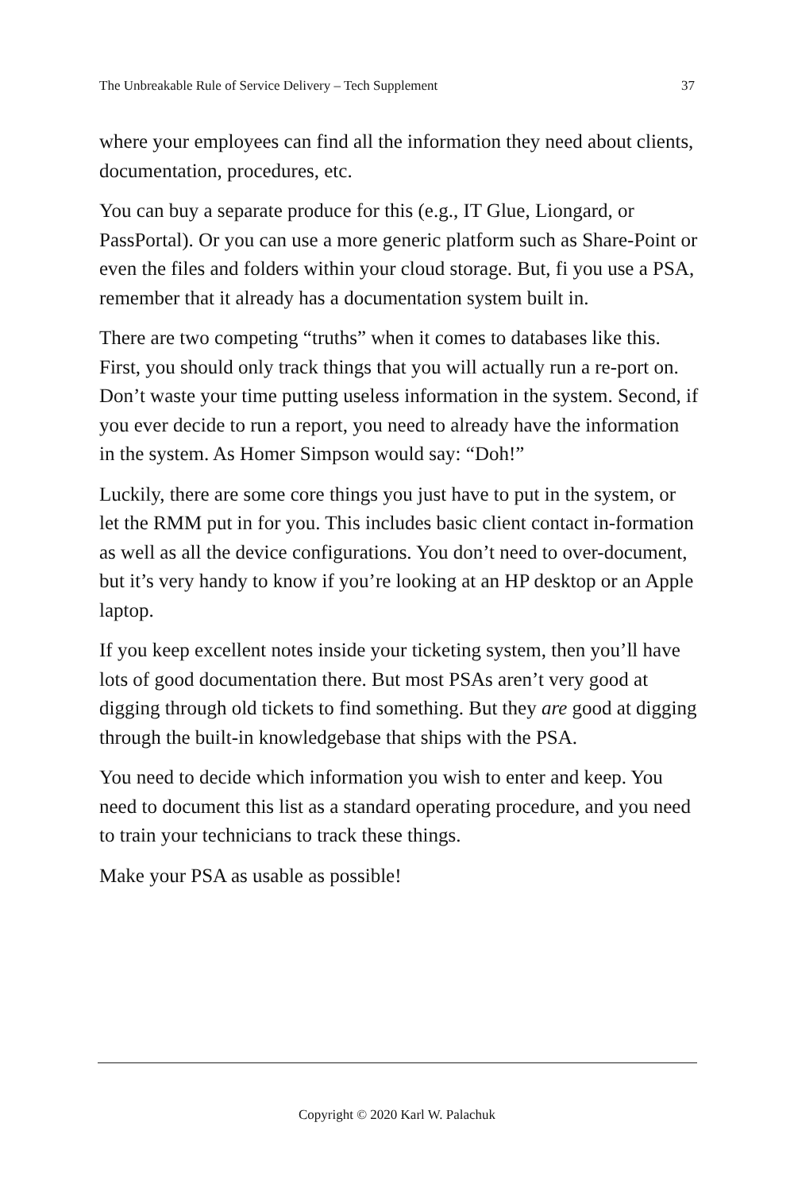The Unbreakable Rule of Service Delivery – Tech Supplement 37
where your employees can find all the information they need about clients, documentation, procedures, etc.
You can buy a separate produce for this (e.g., IT Glue, Liongard, or PassPortal). Or you can use a more generic platform such as Share-Point or even the files and folders within your cloud storage. But, fi you use a PSA, remember that it already has a documentation system built in.
There are two competing “truths” when it comes to databases like this. First, you should only track things that you will actually run a re-port on. Don’t waste your time putting useless information in the system. Second, if you ever decide to run a report, you need to already have the information in the system. As Homer Simpson would say: “Doh!”
Luckily, there are some core things you just have to put in the system, or let the RMM put in for you. This includes basic client contact in-formation as well as all the device configurations. You don’t need to over-document, but it’s very handy to know if you’re looking at an HP desktop or an Apple laptop.
If you keep excellent notes inside your ticketing system, then you’ll have lots of good documentation there. But most PSAs aren’t very good at digging through old tickets to find something. But they are good at digging through the built-in knowledgebase that ships with the PSA.
You need to decide which information you wish to enter and keep. You need to document this list as a standard operating procedure, and you need to train your technicians to track these things.
Make your PSA as usable as possible!
Copyright © 2020 Karl W. Palachuk